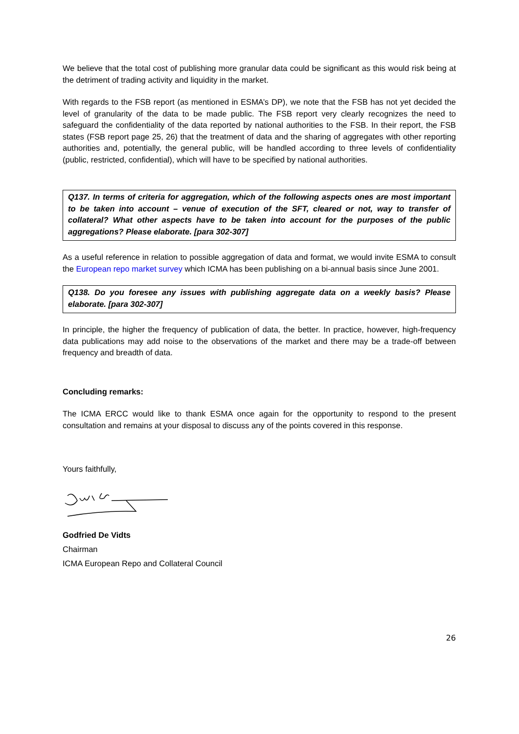We believe that the total cost of publishing more granular data could be significant as this would risk being at the detriment of trading activity and liquidity in the market.
With regards to the FSB report (as mentioned in ESMA’s DP), we note that the FSB has not yet decided the level of granularity of the data to be made public. The FSB report very clearly recognizes the need to safeguard the confidentiality of the data reported by national authorities to the FSB. In their report, the FSB states (FSB report page 25, 26) that the treatment of data and the sharing of aggregates with other reporting authorities and, potentially, the general public, will be handled according to three levels of confidentiality (public, restricted, confidential), which will have to be specified by national authorities.
Q137. In terms of criteria for aggregation, which of the following aspects ones are most important to be taken into account – venue of execution of the SFT, cleared or not, way to transfer of collateral? What other aspects have to be taken into account for the purposes of the public aggregations? Please elaborate. [para 302-307]
As a useful reference in relation to possible aggregation of data and format, we would invite ESMA to consult the European repo market survey which ICMA has been publishing on a bi-annual basis since June 2001.
Q138. Do you foresee any issues with publishing aggregate data on a weekly basis? Please elaborate. [para 302-307]
In principle, the higher the frequency of publication of data, the better. In practice, however, high-frequency data publications may add noise to the observations of the market and there may be a trade-off between frequency and breadth of data.
Concluding remarks:
The ICMA ERCC would like to thank ESMA once again for the opportunity to respond to the present consultation and remains at your disposal to discuss any of the points covered in this response.
Yours faithfully,
Godfried De Vidts
Chairman
ICMA European Repo and Collateral Council
26